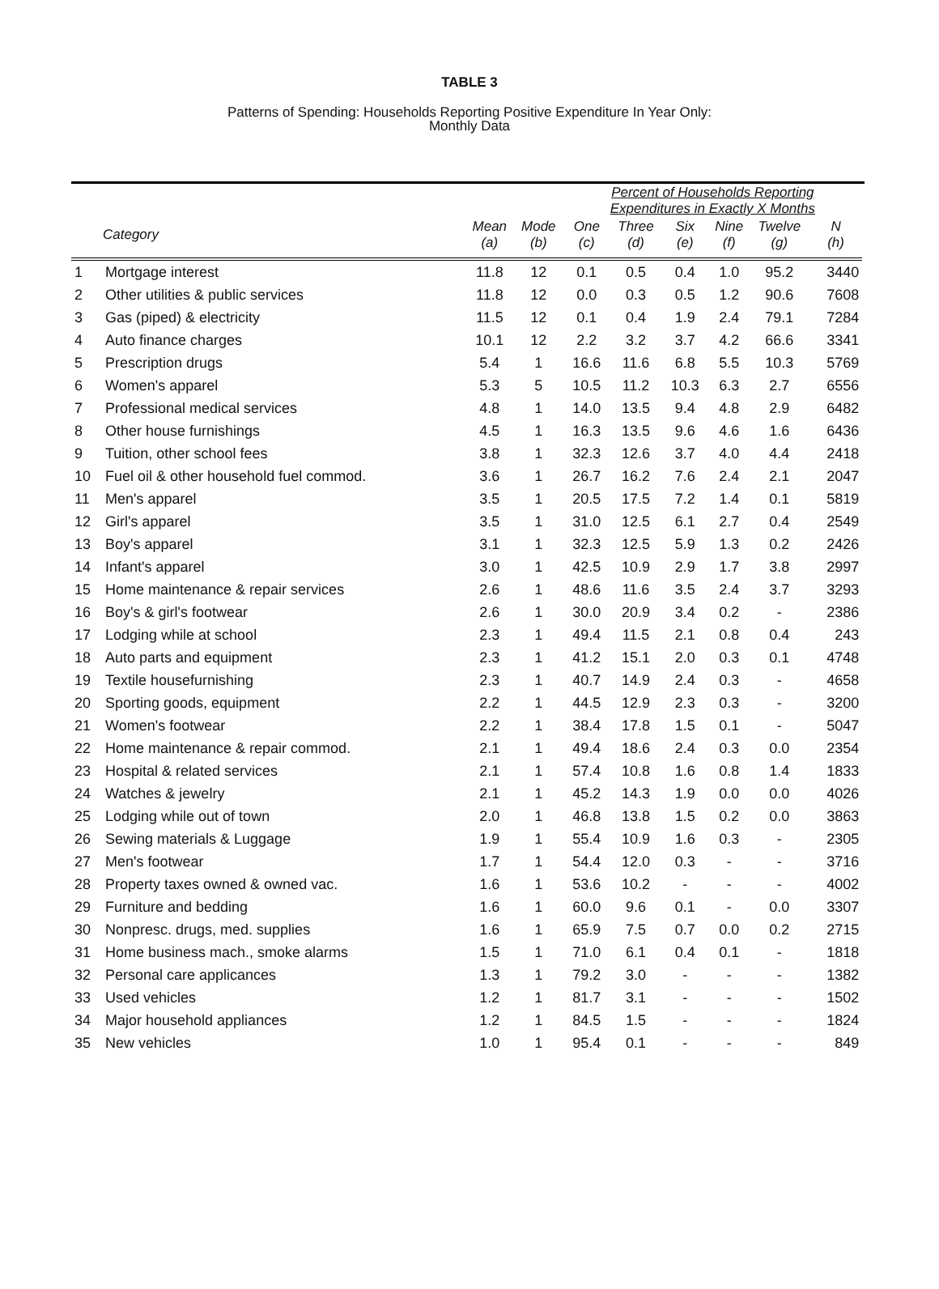TABLE 3
Patterns of Spending: Households Reporting Positive Expenditure In Year Only:
Monthly Data
| | | | | Percent of Households Reporting Expenditures in Exactly X Months | | | | | | |
| --- | --- | --- | --- | --- | --- | --- | --- | --- | --- | --- |
| | Category | Mean (a) | Mode (b) | One (c) | Three (d) | Six (e) | Nine (f) | Twelve (g) | N (h) | |
| 1 | Mortgage interest | 11.8 | 12 | 0.1 | 0.5 | 0.4 | 1.0 | 95.2 | 3440 | |
| 2 | Other utilities & public services | 11.8 | 12 | 0.0 | 0.3 | 0.5 | 1.2 | 90.6 | 7608 | |
| 3 | Gas (piped) & electricity | 11.5 | 12 | 0.1 | 0.4 | 1.9 | 2.4 | 79.1 | 7284 | |
| 4 | Auto finance charges | 10.1 | 12 | 2.2 | 3.2 | 3.7 | 4.2 | 66.6 | 3341 | |
| 5 | Prescription drugs | 5.4 | 1 | 16.6 | 11.6 | 6.8 | 5.5 | 10.3 | 5769 | |
| 6 | Women's apparel | 5.3 | 5 | 10.5 | 11.2 | 10.3 | 6.3 | 2.7 | 6556 | |
| 7 | Professional medical services | 4.8 | 1 | 14.0 | 13.5 | 9.4 | 4.8 | 2.9 | 6482 | |
| 8 | Other house furnishings | 4.5 | 1 | 16.3 | 13.5 | 9.6 | 4.6 | 1.6 | 6436 | |
| 9 | Tuition, other school fees | 3.8 | 1 | 32.3 | 12.6 | 3.7 | 4.0 | 4.4 | 2418 | |
| 10 | Fuel oil & other household fuel commod. | 3.6 | 1 | 26.7 | 16.2 | 7.6 | 2.4 | 2.1 | 2047 | |
| 11 | Men's apparel | 3.5 | 1 | 20.5 | 17.5 | 7.2 | 1.4 | 0.1 | 5819 | |
| 12 | Girl's apparel | 3.5 | 1 | 31.0 | 12.5 | 6.1 | 2.7 | 0.4 | 2549 | |
| 13 | Boy's apparel | 3.1 | 1 | 32.3 | 12.5 | 5.9 | 1.3 | 0.2 | 2426 | |
| 14 | Infant's apparel | 3.0 | 1 | 42.5 | 10.9 | 2.9 | 1.7 | 3.8 | 2997 | |
| 15 | Home maintenance & repair services | 2.6 | 1 | 48.6 | 11.6 | 3.5 | 2.4 | 3.7 | 3293 | |
| 16 | Boy's & girl's footwear | 2.6 | 1 | 30.0 | 20.9 | 3.4 | 0.2 | - | 2386 | |
| 17 | Lodging while at school | 2.3 | 1 | 49.4 | 11.5 | 2.1 | 0.8 | 0.4 | 243 | |
| 18 | Auto parts and equipment | 2.3 | 1 | 41.2 | 15.1 | 2.0 | 0.3 | 0.1 | 4748 | |
| 19 | Textile housefurnishing | 2.3 | 1 | 40.7 | 14.9 | 2.4 | 0.3 | - | 4658 | |
| 20 | Sporting goods, equipment | 2.2 | 1 | 44.5 | 12.9 | 2.3 | 0.3 | - | 3200 | |
| 21 | Women's footwear | 2.2 | 1 | 38.4 | 17.8 | 1.5 | 0.1 | - | 5047 | |
| 22 | Home maintenance & repair commod. | 2.1 | 1 | 49.4 | 18.6 | 2.4 | 0.3 | 0.0 | 2354 | |
| 23 | Hospital & related services | 2.1 | 1 | 57.4 | 10.8 | 1.6 | 0.8 | 1.4 | 1833 | |
| 24 | Watches & jewelry | 2.1 | 1 | 45.2 | 14.3 | 1.9 | 0.0 | 0.0 | 4026 | |
| 25 | Lodging while out of town | 2.0 | 1 | 46.8 | 13.8 | 1.5 | 0.2 | 0.0 | 3863 | |
| 26 | Sewing materials & Luggage | 1.9 | 1 | 55.4 | 10.9 | 1.6 | 0.3 | - | 2305 | |
| 27 | Men's footwear | 1.7 | 1 | 54.4 | 12.0 | 0.3 | - | - | 3716 | |
| 28 | Property taxes owned & owned vac. | 1.6 | 1 | 53.6 | 10.2 | - | - | - | 4002 | |
| 29 | Furniture and bedding | 1.6 | 1 | 60.0 | 9.6 | 0.1 | - | 0.0 | 3307 | |
| 30 | Nonpresc. drugs, med. supplies | 1.6 | 1 | 65.9 | 7.5 | 0.7 | 0.0 | 0.2 | 2715 | |
| 31 | Home business mach., smoke alarms | 1.5 | 1 | 71.0 | 6.1 | 0.4 | 0.1 | - | 1818 | |
| 32 | Personal care applicances | 1.3 | 1 | 79.2 | 3.0 | - | - | - | 1382 | |
| 33 | Used vehicles | 1.2 | 1 | 81.7 | 3.1 | - | - | - | 1502 | |
| 34 | Major household appliances | 1.2 | 1 | 84.5 | 1.5 | - | - | - | 1824 | |
| 35 | New vehicles | 1.0 | 1 | 95.4 | 0.1 | - | - | - | 849 | |